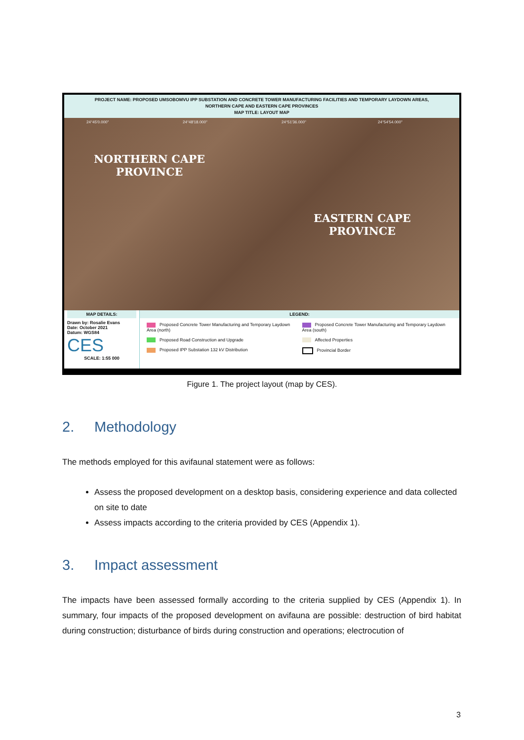PROJECT NAME: PROPOSED UMSOBOMVU IPP SUBSTATION AND CONCRETE TOWER MANUFACTURING FACILITIES AND TEMPORARY LAYDOWN AREAS,
NORTHERN CAPE AND EASTERN CAPE PROVINCES
MAP TITLE: LAYOUT MAP
24°45'0.000" 24°48'18.000" 24°51'36.000" 24°54'54.000"
NORTHERN CAPE
PROVINCE
EASTERN CAPE
PROVINCE
MAP DETAILS:
Drawn by: Rosalie Evans
Date: October 2021
Datum: WGS84
CES
SCALE: 1:55 000
LEGEND:
Proposed Concrete Tower Manufacturing and Temporary Laydown Area (north)
Proposed Concrete Tower Manufacturing and Temporary Laydown Area (south)
Proposed Road Construction and Upgrade
Affected Properties
Proposed IPP Substation 132 kV Distribution
Provincial Border
Figure 1. The project layout (map by CES).
2. Methodology
The methods employed for this avifaunal statement were as follows:
Assess the proposed development on a desktop basis, considering experience and data collected on site to date
Assess impacts according to the criteria provided by CES (Appendix 1).
3. Impact assessment
The impacts have been assessed formally according to the criteria supplied by CES (Appendix 1). In summary, four impacts of the proposed development on avifauna are possible: destruction of bird habitat during construction; disturbance of birds during construction and operations; electrocution of
3